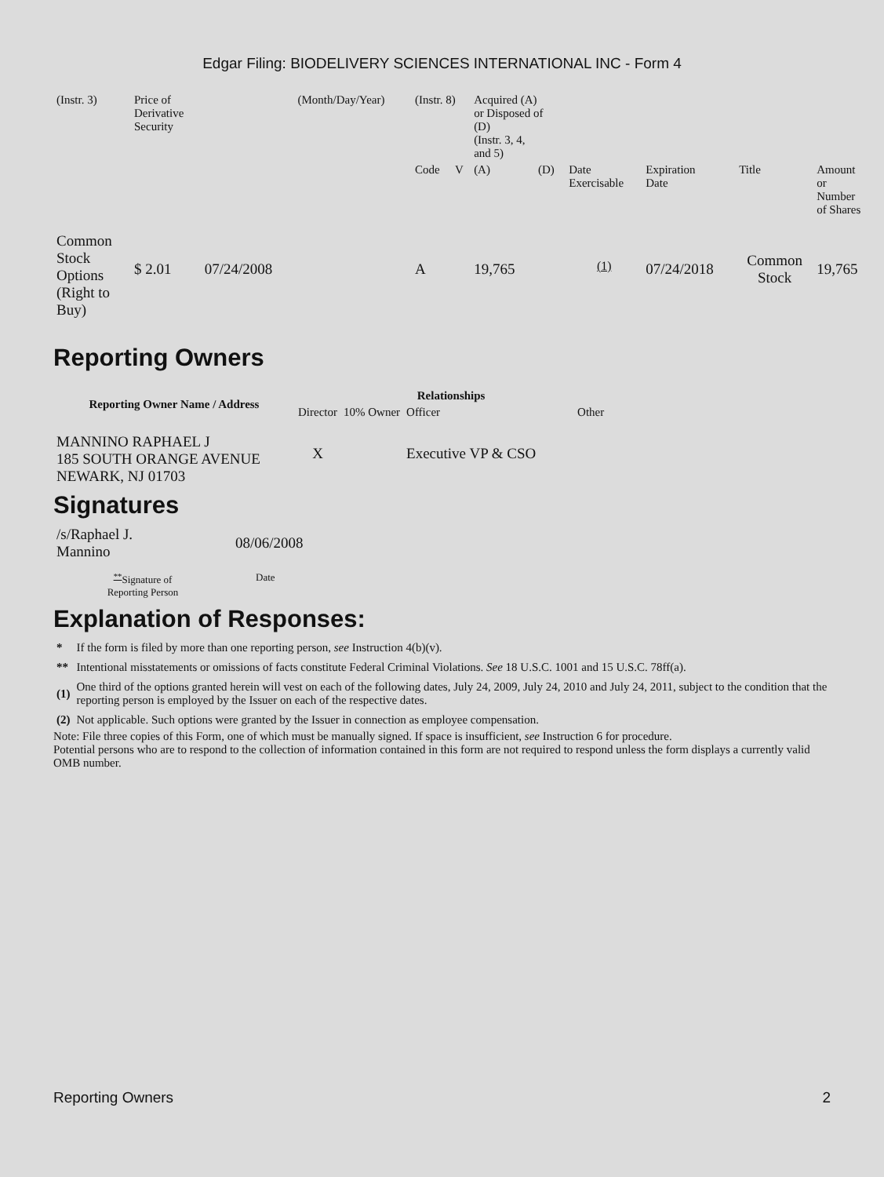Edgar Filing: BIODELIVERY SCIENCES INTERNATIONAL INC - Form 4
| (Instr. 3) | Price of Derivative Security | | (Month/Day/Year) | (Instr. 8) | | Acquired (A) or Disposed of (D) (Instr. 3, 4, and 5) | | | | | |
| | | | | Code | V | (A) | (D) | Date Exercisable | Expiration Date | Title | Amount or Number of Shares |
| Common Stock Options (Right to Buy) | $ 2.01 | 07/24/2008 | | A | | 19,765 | | <sup>(1)</sup> | 07/24/2018 | Common Stock | 19,765 |
Reporting Owners
| Reporting Owner Name / Address | Relationships | | | |
| --- | --- | --- | --- | --- |
| | Director | 10% Owner | Officer | Other |
| MANNINO RAPHAEL J 185 SOUTH ORANGE AVENUE NEWARK, NJ 01703 | X | | Executive VP & CSO | |
Signatures
| /s/Raphael J. Mannino | 08/06/2008 |
| <sup>**</sup> Signature of Reporting Person | Date |
Explanation of Responses:
| * | If the form is filed by more than one reporting person, see Instruction 4(b)(v). |
| ** | Intentional misstatements or omissions of facts constitute Federal Criminal Violations. See 18 U.S.C. 1001 and 15 U.S.C. 78ff(a). |
| (1) | One third of the options granted herein will vest on each of the following dates, July 24, 2009, July 24, 2010 and July 24, 2011, subject to the condition that the reporting person is employed by the Issuer on each of the respective dates. |
| (2) | Not applicable. Such options were granted by the Issuer in connection as employee compensation. |
Note: File three copies of this Form, one of which must be manually signed. If space is insufficient, see Instruction 6 for procedure.
Potential persons who are to respond to the collection of information contained in this form are not required to respond unless the form displays a currently valid OMB number.
Reporting Owners 2